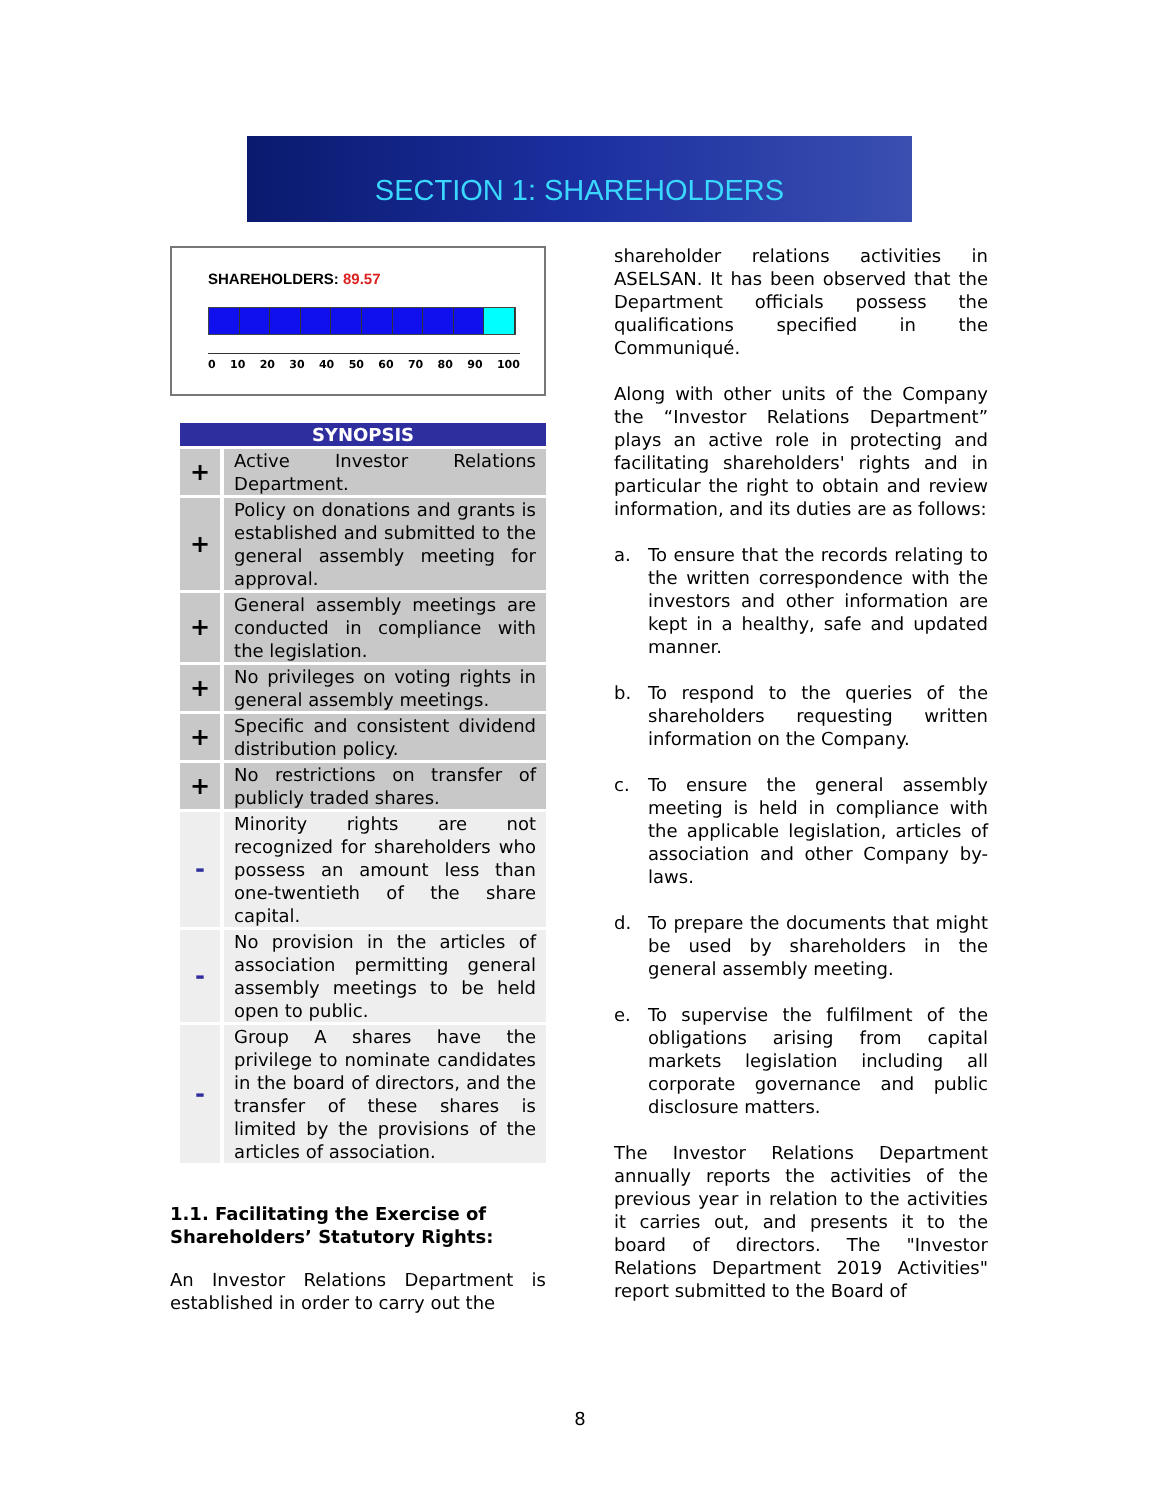SECTION 1: SHAREHOLDERS
SHAREHOLDERS: 89.57
0 10 20 30 40 50 60 70 80 90 100
| SYNOPSIS | |
| --- | --- |
| + | Active Investor Relations Department. |
| + | Policy on donations and grants is established and submitted to the general assembly meeting for approval. |
| + | General assembly meetings are conducted in compliance with the legislation. |
| + | No privileges on voting rights in general assembly meetings. |
| + | Specific and consistent dividend distribution policy. |
| + | No restrictions on transfer of publicly traded shares. |
| - | Minority rights are not recognized for shareholders who possess an amount less than one-twentieth of the share capital. |
| - | No provision in the articles of association permitting general assembly meetings to be held open to public. |
| - | Group A shares have the privilege to nominate candidates in the board of directors, and the transfer of these shares is limited by the provisions of the articles of association. |
1.1. Facilitating the Exercise of Shareholders’ Statutory Rights:
An Investor Relations Department is established in order to carry out the
shareholder relations activities in ASELSAN. It has been observed that the Department officials possess the qualifications specified in the Communiqué.
Along with other units of the Company the “Investor Relations Department” plays an active role in protecting and facilitating shareholders' rights and in particular the right to obtain and review information, and its duties are as follows:
a. To ensure that the records relating to the written correspondence with the investors and other information are kept in a healthy, safe and updated manner.
b. To respond to the queries of the shareholders requesting written information on the Company.
c. To ensure the general assembly meeting is held in compliance with the applicable legislation, articles of association and other Company by-laws.
d. To prepare the documents that might be used by shareholders in the general assembly meeting.
e. To supervise the fulfilment of the obligations arising from capital markets legislation including all corporate governance and public disclosure matters.
The Investor Relations Department annually reports the activities of the previous year in relation to the activities it carries out, and presents it to the board of directors. The "Investor Relations Department 2019 Activities" report submitted to the Board of
8